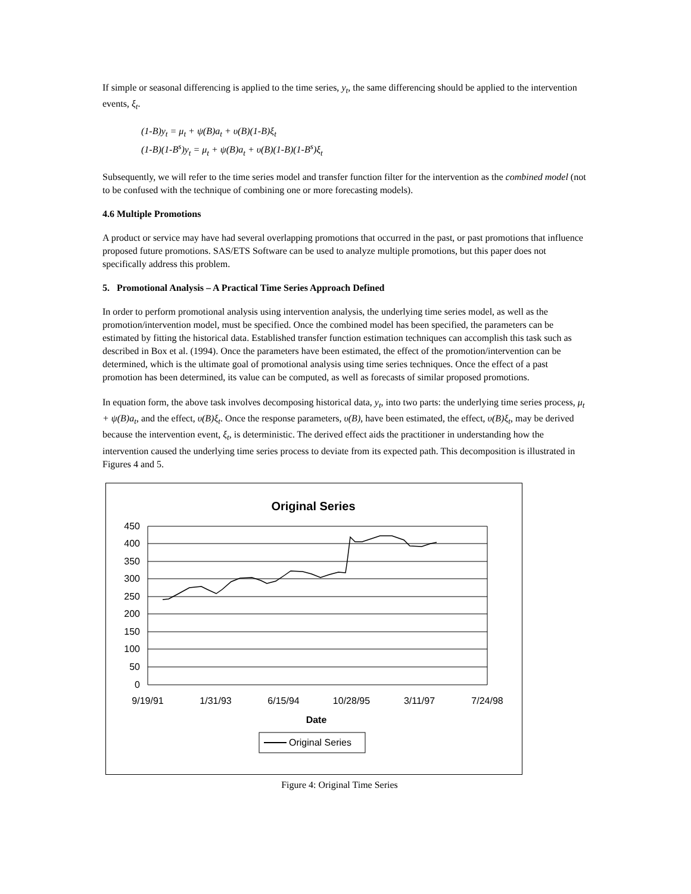If simple or seasonal differencing is applied to the time series, y<sub>t</sub>, the same differencing should be applied to the intervention events, ξ<sub>t</sub>.
(1-B)y<sub>t</sub> = μ<sub>t</sub> + ψ(B)a<sub>t</sub> + υ(B)(1-B)ξ<sub>t</sub>
(1-B)(1-B<sup>s</sup>)y<sub>t</sub> = μ<sub>t</sub> + ψ(B)a<sub>t</sub> + υ(B)(1-B)(1-B<sup>s</sup>)ξ<sub>t</sub>
Subsequently, we will refer to the time series model and transfer function filter for the intervention as the combined model (not to be confused with the technique of combining one or more forecasting models).
4.6 Multiple Promotions
A product or service may have had several overlapping promotions that occurred in the past, or past promotions that influence proposed future promotions. SAS/ETS Software can be used to analyze multiple promotions, but this paper does not specifically address this problem.
5. Promotional Analysis – A Practical Time Series Approach Defined
In order to perform promotional analysis using intervention analysis, the underlying time series model, as well as the promotion/intervention model, must be specified. Once the combined model has been specified, the parameters can be estimated by fitting the historical data. Established transfer function estimation techniques can accomplish this task such as described in Box et al. (1994). Once the parameters have been estimated, the effect of the promotion/intervention can be determined, which is the ultimate goal of promotional analysis using time series techniques. Once the effect of a past promotion has been determined, its value can be computed, as well as forecasts of similar proposed promotions.
In equation form, the above task involves decomposing historical data, y<sub>t</sub>, into two parts: the underlying time series process, μ<sub>t</sub> + ψ(B)a<sub>t</sub>, and the effect, υ(B)ξ<sub>t</sub>. Once the response parameters, υ(B), have been estimated, the effect, υ(B)ξ<sub>t</sub>, may be derived because the intervention event, ξ<sub>t</sub>, is deterministic. The derived effect aids the practitioner in understanding how the intervention caused the underlying time series process to deviate from its expected path. This decomposition is illustrated in Figures 4 and 5.
Original Series
450
400
350
300
250
200
150
100
50
0
9/19/91
1/31/93
6/15/94
10/28/95
3/11/97
7/24/98
Date
Original Series
Figure 4: Original Time Series